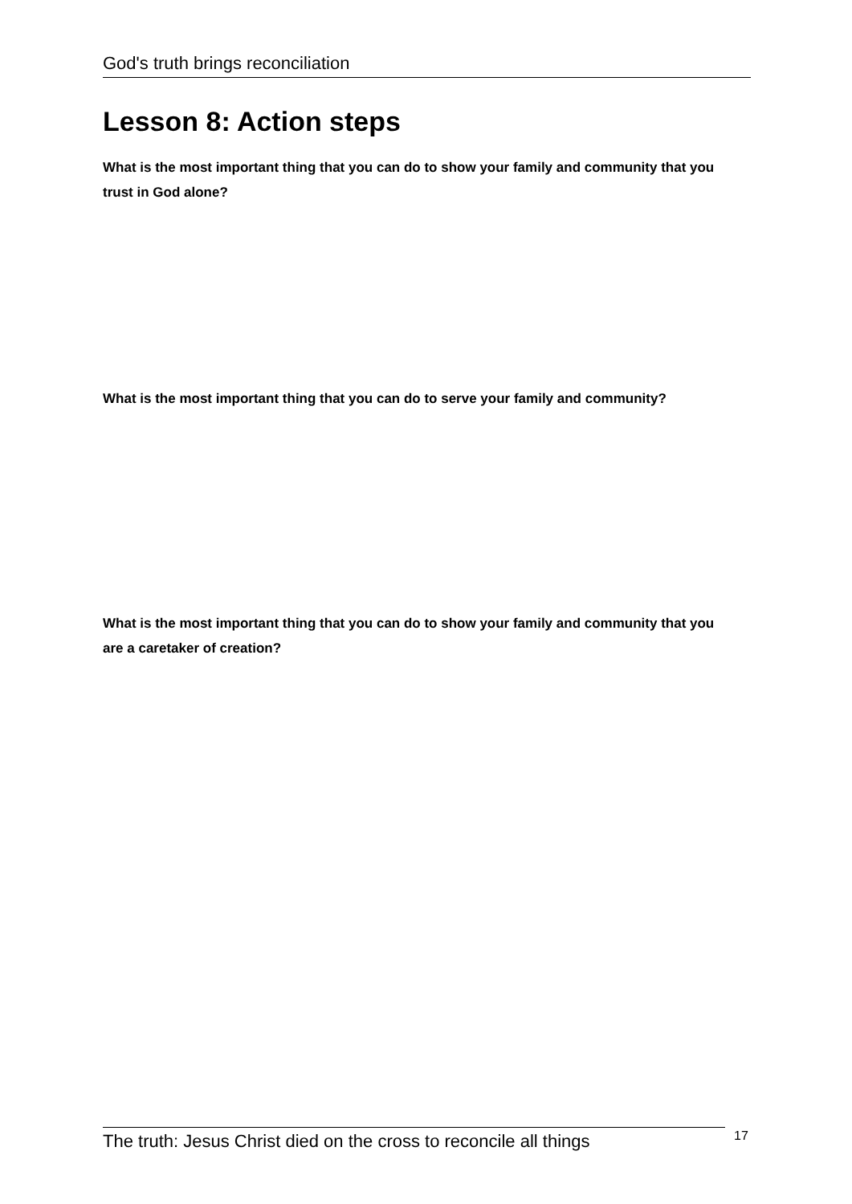God's truth brings reconciliation
Lesson 8: Action steps
What is the most important thing that you can do to show your family and community that you trust in God alone?
What is the most important thing that you can do to serve your family and community?
What is the most important thing that you can do to show your family and community that you are a caretaker of creation?
The truth: Jesus Christ died on the cross to reconcile all things
17